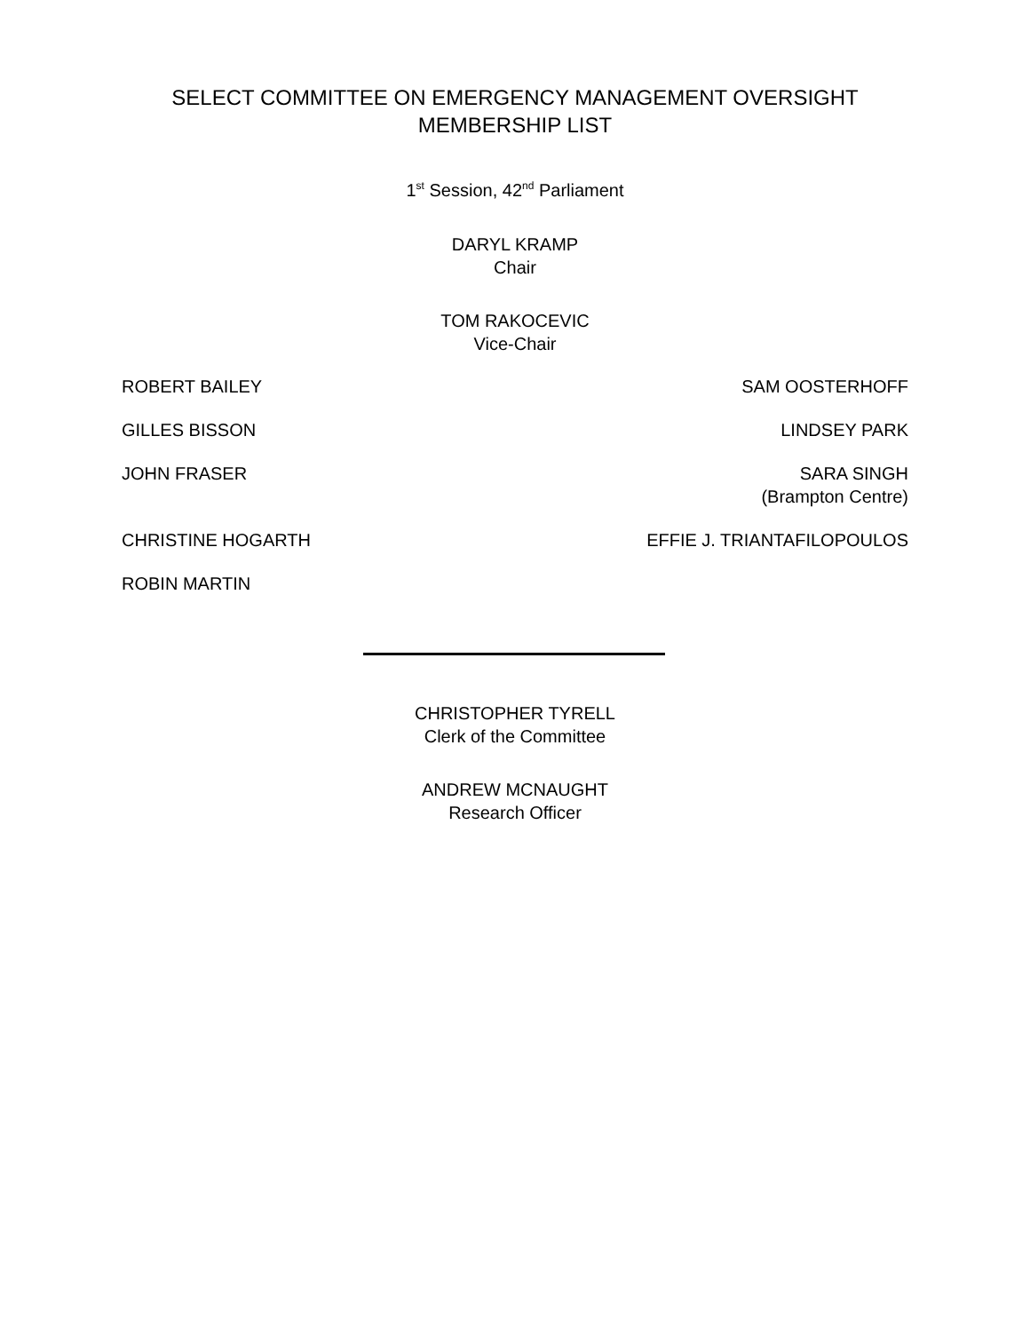SELECT COMMITTEE ON EMERGENCY MANAGEMENT OVERSIGHT
MEMBERSHIP LIST
1<sup>st</sup> Session, 42<sup>nd</sup> Parliament
DARYL KRAMP
Chair
TOM RAKOCEVIC
Vice-Chair
| ROBERT BAILEY | SAM OOSTERHOFF |
| GILLES BISSON | LINDSEY PARK |
| JOHN FRASER | SARA SINGH (Brampton Centre) |
| CHRISTINE HOGARTH | EFFIE J. TRIANTAFILOPOULOS |
| ROBIN MARTIN | |
CHRISTOPHER TYRELL
Clerk of the Committee
ANDREW MCNAUGHT
Research Officer